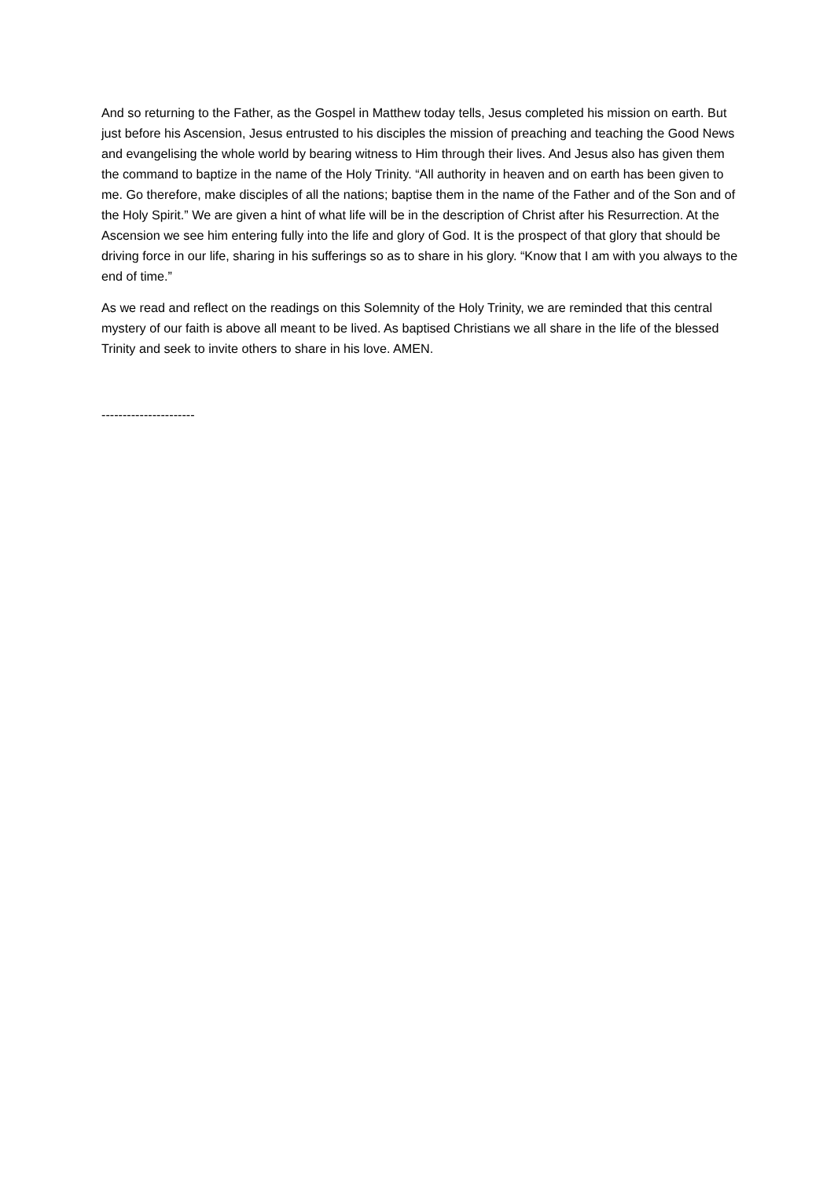And so returning to the Father, as the Gospel in Matthew today tells, Jesus completed his mission on earth. But just before his Ascension, Jesus entrusted to his disciples the mission of preaching and teaching the Good News and evangelising the whole world by bearing witness to Him through their lives. And Jesus also has given them the command to baptize in the name of the Holy Trinity. “All authority in heaven and on earth has been given to me. Go therefore, make disciples of all the nations; baptise them in the name of the Father and of the Son and of the Holy Spirit.” We are given a hint of what life will be in the description of Christ after his Resurrection. At the Ascension we see him entering fully into the life and glory of God. It is the prospect of that glory that should be driving force in our life, sharing in his sufferings so as to share in his glory. “Know that I am with you always to the end of time.”
As we read and reflect on the readings on this Solemnity of the Holy Trinity, we are reminded that this central mystery of our faith is above all meant to be lived. As baptised Christians we all share in the life of the blessed Trinity and seek to invite others to share in his love. AMEN.
----------------------